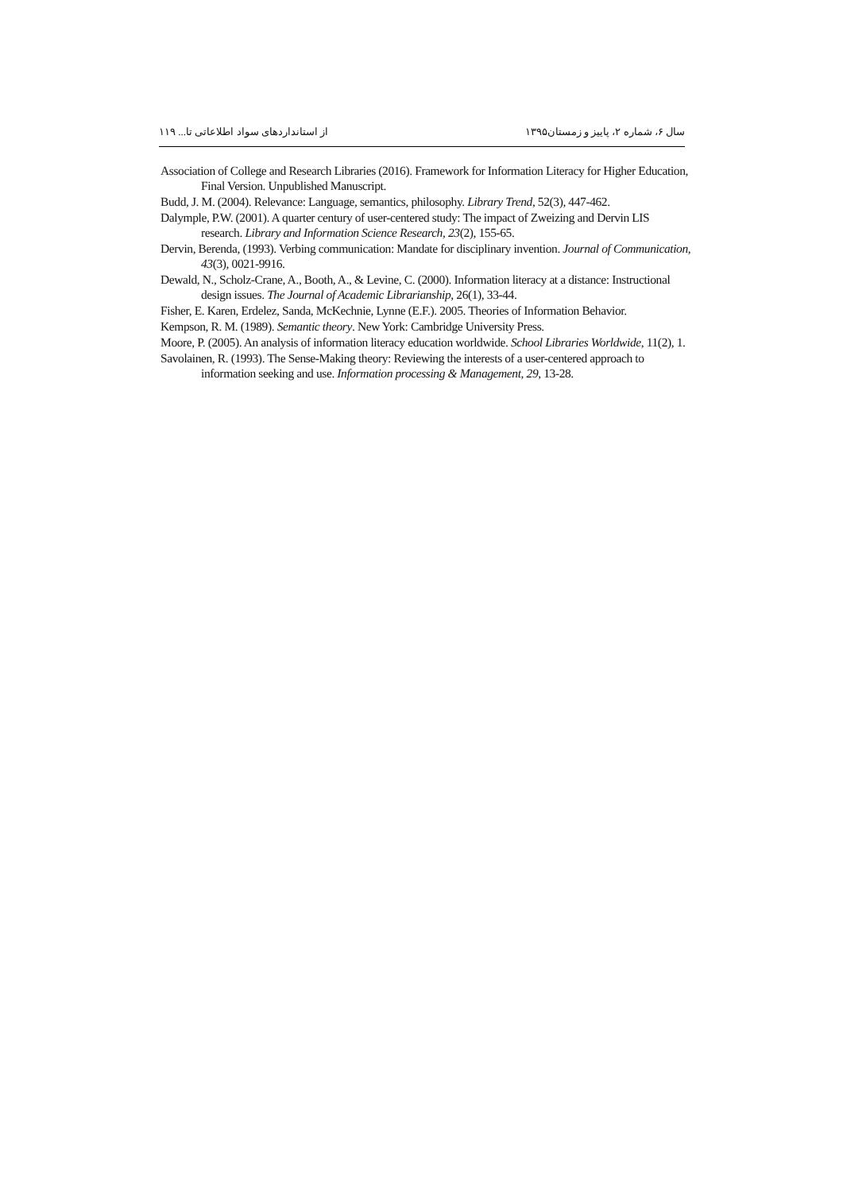سال ۶، شماره ۲، پاییز و زمستان۱۳۹۵ از استانداردهای سواد اطلاعاتی تا... ۱۱۹
Association of College and Research Libraries (2016). Framework for Information Literacy for Higher Education, Final Version. Unpublished Manuscript.
Budd, J. M. (2004). Relevance: Language, semantics, philosophy. Library Trend, 52(3), 447-462.
Dalymple, P.W. (2001). A quarter century of user-centered study: The impact of Zweizing and Dervin LIS research. Library and Information Science Research, 23(2), 155-65.
Dervin, Berenda, (1993). Verbing communication: Mandate for disciplinary invention. Journal of Communication, 43(3), 0021-9916.
Dewald, N., Scholz-Crane, A., Booth, A., & Levine, C. (2000). Information literacy at a distance: Instructional design issues. The Journal of Academic Librarianship, 26(1), 33-44.
Fisher, E. Karen, Erdelez, Sanda, McKechnie, Lynne (E.F.). 2005. Theories of Information Behavior.
Kempson, R. M. (1989). Semantic theory. New York: Cambridge University Press.
Moore, P. (2005). An analysis of information literacy education worldwide. School Libraries Worldwide, 11(2), 1.
Savolainen, R. (1993). The Sense-Making theory: Reviewing the interests of a user-centered approach to information seeking and use. Information processing & Management, 29, 13-28.